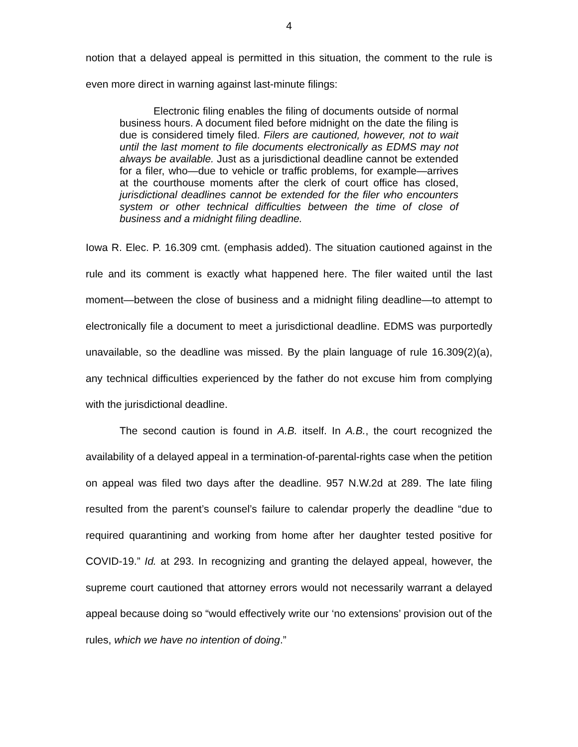4
notion that a delayed appeal is permitted in this situation, the comment to the rule is even more direct in warning against last-minute filings:
Electronic filing enables the filing of documents outside of normal business hours. A document filed before midnight on the date the filing is due is considered timely filed. Filers are cautioned, however, not to wait until the last moment to file documents electronically as EDMS may not always be available. Just as a jurisdictional deadline cannot be extended for a filer, who—due to vehicle or traffic problems, for example—arrives at the courthouse moments after the clerk of court office has closed, jurisdictional deadlines cannot be extended for the filer who encounters system or other technical difficulties between the time of close of business and a midnight filing deadline.
Iowa R. Elec. P. 16.309 cmt. (emphasis added). The situation cautioned against in the rule and its comment is exactly what happened here. The filer waited until the last moment—between the close of business and a midnight filing deadline—to attempt to electronically file a document to meet a jurisdictional deadline. EDMS was purportedly unavailable, so the deadline was missed. By the plain language of rule 16.309(2)(a), any technical difficulties experienced by the father do not excuse him from complying with the jurisdictional deadline.
The second caution is found in A.B. itself. In A.B., the court recognized the availability of a delayed appeal in a termination-of-parental-rights case when the petition on appeal was filed two days after the deadline. 957 N.W.2d at 289. The late filing resulted from the parent’s counsel’s failure to calendar properly the deadline “due to required quarantining and working from home after her daughter tested positive for COVID-19.” Id. at 293. In recognizing and granting the delayed appeal, however, the supreme court cautioned that attorney errors would not necessarily warrant a delayed appeal because doing so “would effectively write our ‘no extensions’ provision out of the rules, which we have no intention of doing.”